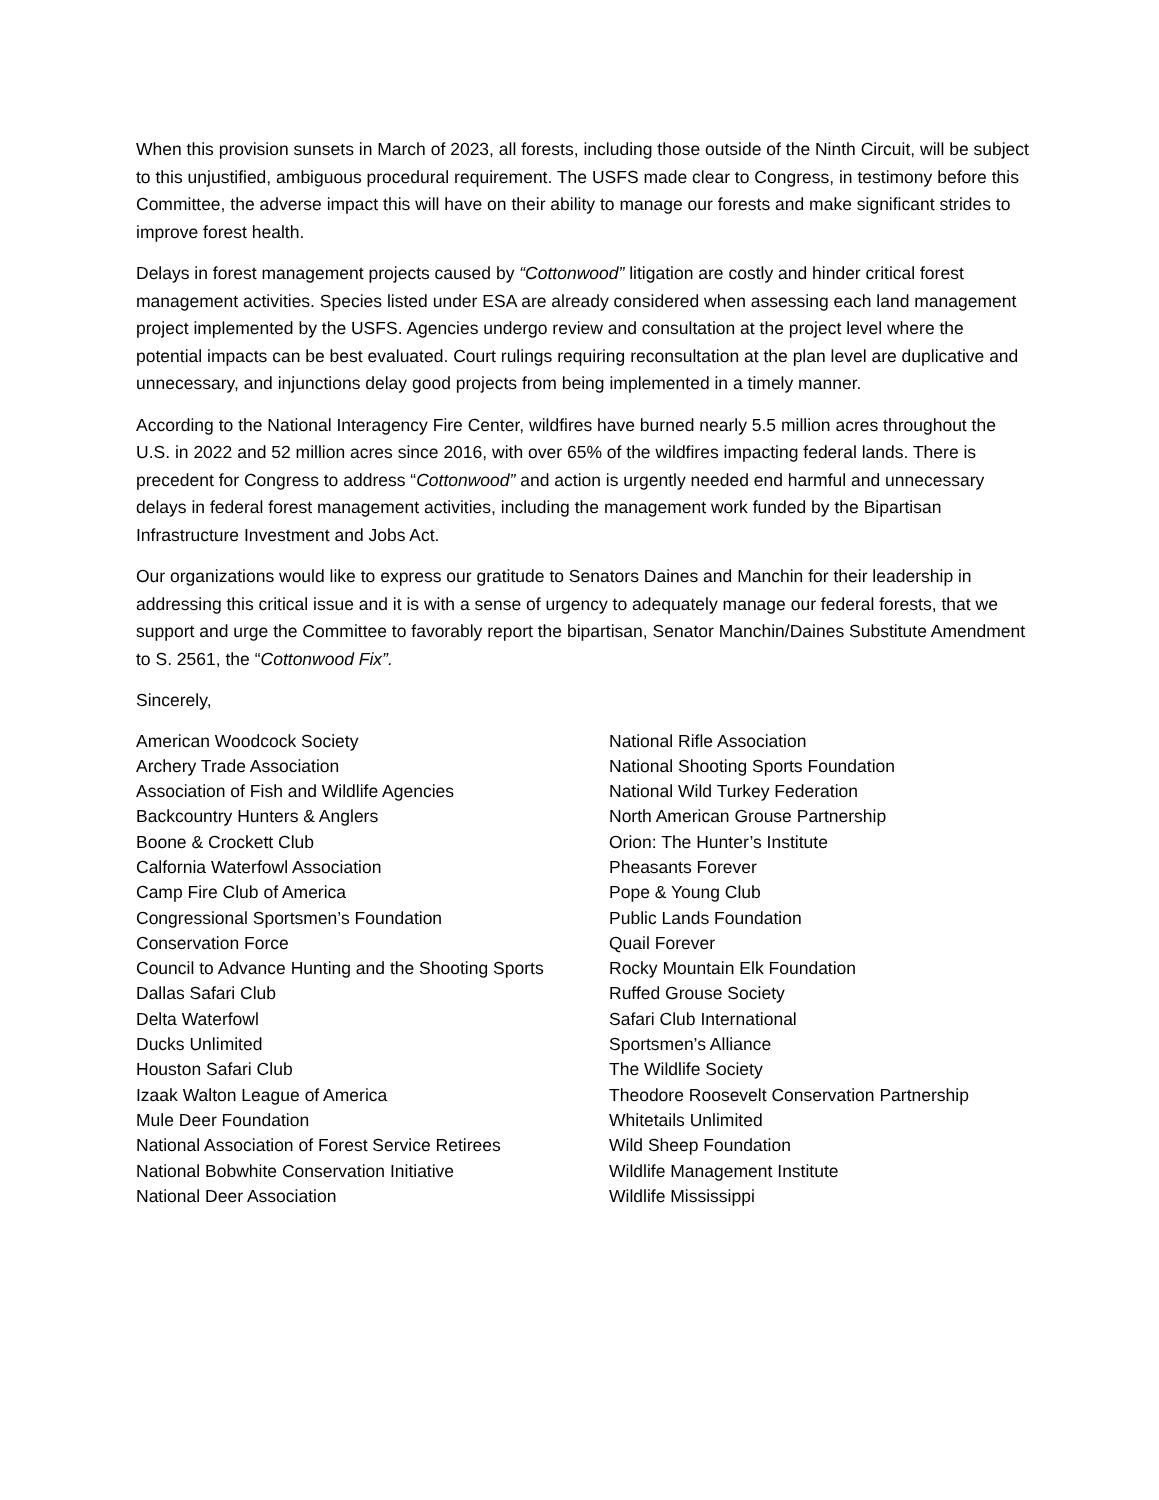When this provision sunsets in March of 2023, all forests, including those outside of the Ninth Circuit, will be subject to this unjustified, ambiguous procedural requirement. The USFS made clear to Congress, in testimony before this Committee, the adverse impact this will have on their ability to manage our forests and make significant strides to improve forest health.
Delays in forest management projects caused by “Cottonwood” litigation are costly and hinder critical forest management activities. Species listed under ESA are already considered when assessing each land management project implemented by the USFS. Agencies undergo review and consultation at the project level where the potential impacts can be best evaluated. Court rulings requiring reconsultation at the plan level are duplicative and unnecessary, and injunctions delay good projects from being implemented in a timely manner.
According to the National Interagency Fire Center, wildfires have burned nearly 5.5 million acres throughout the U.S. in 2022 and 52 million acres since 2016, with over 65% of the wildfires impacting federal lands. There is precedent for Congress to address “Cottonwood” and action is urgently needed end harmful and unnecessary delays in federal forest management activities, including the management work funded by the Bipartisan Infrastructure Investment and Jobs Act.
Our organizations would like to express our gratitude to Senators Daines and Manchin for their leadership in addressing this critical issue and it is with a sense of urgency to adequately manage our federal forests, that we support and urge the Committee to favorably report the bipartisan, Senator Manchin/Daines Substitute Amendment to S. 2561, the “Cottonwood Fix”.
Sincerely,
American Woodcock Society
Archery Trade Association
Association of Fish and Wildlife Agencies
Backcountry Hunters & Anglers
Boone & Crockett Club
Calfornia Waterfowl Association
Camp Fire Club of America
Congressional Sportsmen’s Foundation
Conservation Force
Council to Advance Hunting and the Shooting Sports
Dallas Safari Club
Delta Waterfowl
Ducks Unlimited
Houston Safari Club
Izaak Walton League of America
Mule Deer Foundation
National Association of Forest Service Retirees
National Bobwhite Conservation Initiative
National Deer Association
National Rifle Association
National Shooting Sports Foundation
National Wild Turkey Federation
North American Grouse Partnership
Orion: The Hunter’s Institute
Pheasants Forever
Pope & Young Club
Public Lands Foundation
Quail Forever
Rocky Mountain Elk Foundation
Ruffed Grouse Society
Safari Club International
Sportsmen’s Alliance
The Wildlife Society
Theodore Roosevelt Conservation Partnership
Whitetails Unlimited
Wild Sheep Foundation
Wildlife Management Institute
Wildlife Mississippi